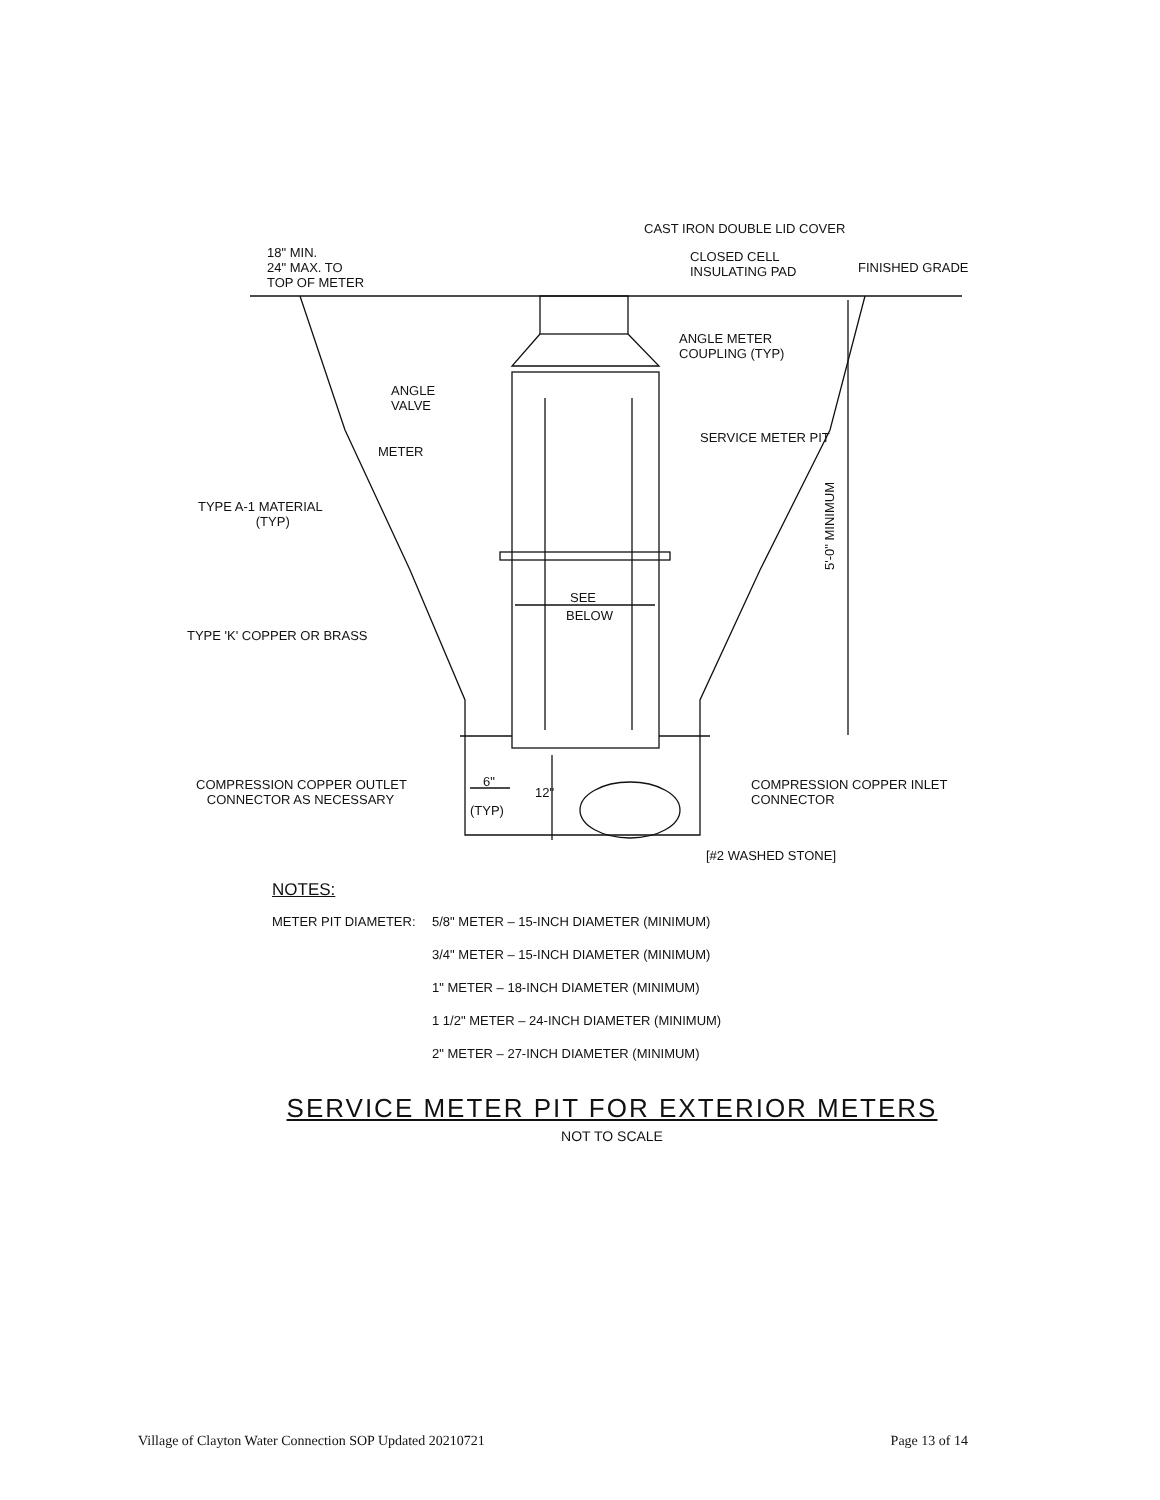CAST IRON DOUBLE LID COVER
18" MIN. 24" MAX. TO TOP OF METER
CLOSED CELL INSULATING PAD
FINISHED GRADE
ANGLE METER COUPLING (TYP)
ANGLE VALVE
SERVICE METER PIT
METER
TYPE A-1 MATERIAL (TYP)
5'-0" MINIMUM
SEE
BELOW
TYPE 'K' COPPER OR BRASS
COMPRESSION COPPER OUTLET CONNECTOR AS NECESSARY
6"
(TYP)
12"
COMPRESSION COPPER INLET CONNECTOR
[#2 WASHED STONE]
NOTES:
METER PIT DIAMETER:
5/8" METER – 15-INCH DIAMETER (MINIMUM)
3/4" METER – 15-INCH DIAMETER (MINIMUM)
1" METER – 18-INCH DIAMETER (MINIMUM)
1 1/2" METER – 24-INCH DIAMETER (MINIMUM)
2" METER – 27-INCH DIAMETER (MINIMUM)
SERVICE METER PIT FOR EXTERIOR METERS
NOT TO SCALE
Village of Clayton Water Connection SOP Updated 20210721 Page 13 of 14